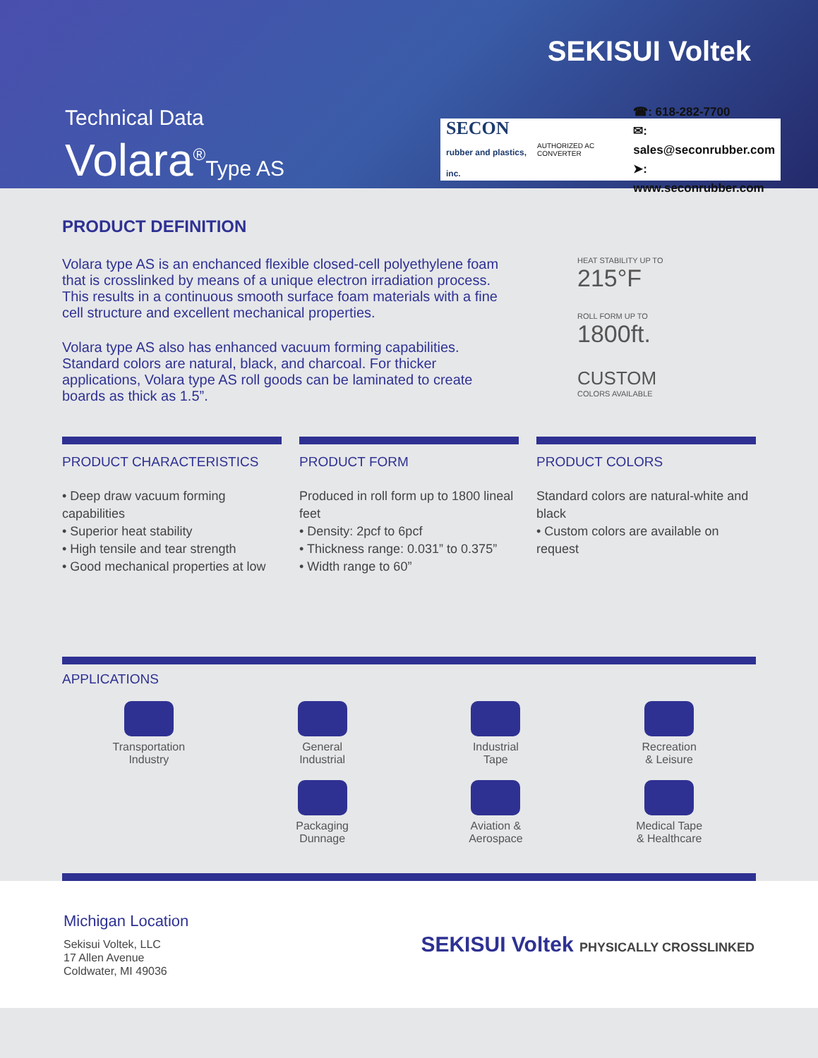SEKISUI Voltek
Technical Data
Volara<sup>®</sup>Type AS
SECON
rubber and plastics, inc.
AUTHORIZED AC CONVERTER
☎: 618-282-7700
✉: sales@seconrubber.com
➤: www.seconrubber.com
PRODUCT DEFINITION
Volara type AS is an enchanced flexible closed-cell polyethylene foam that is crosslinked by means of a unique electron irradiation process. This results in a continuous smooth surface foam materials with a fine cell structure and excellent mechanical properties.
Volara type AS also has enhanced vacuum forming capabilities. Standard colors are natural, black, and charcoal. For thicker applications, Volara type AS roll goods can be laminated to create boards as thick as 1.5”.
HEAT STABILITY UP TO
215°F
ROLL FORM UP TO
1800ft.
CUSTOM
COLORS AVAILABLE
PRODUCT CHARACTERISTICS
• Deep draw vacuum forming capabilities
• Superior heat stability
• High tensile and tear strength
• Good mechanical properties at low
PRODUCT FORM
Produced in roll form up to 1800 lineal feet
• Density: 2pcf to 6pcf
• Thickness range: 0.031” to 0.375”
• Width range to 60”
PRODUCT COLORS
Standard colors are natural-white and black
• Custom colors are available on request
APPLICATIONS
Transportation
Industry
General
Industrial
Industrial
Tape
Recreation
& Leisure
Packaging
Dunnage
Aviation &
Aerospace
Medical Tape
& Healthcare
Michigan Location
Sekisui Voltek, LLC
17 Allen Avenue
Coldwater, MI 49036
SEKISUI Voltek PHYSICALLY CROSSLINKED